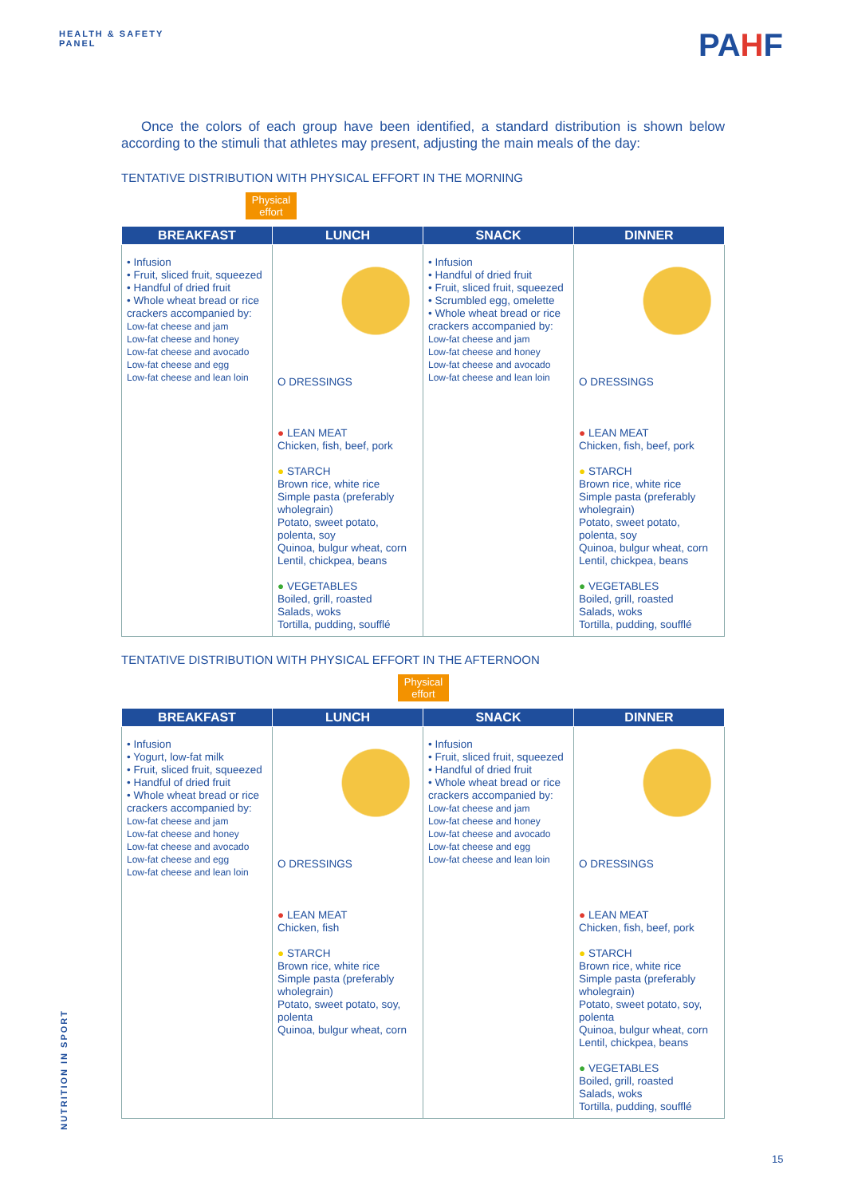HEALTH & SAFETY
PANEL
PAHF
Once the colors of each group have been identified, a standard distribution is shown below according to the stimuli that athletes may present, adjusting the main meals of the day:
TENTATIVE DISTRIBUTION WITH PHYSICAL EFFORT IN THE MORNING
Physical effort
| BREAKFAST | LUNCH | SNACK | DINNER |
| --- | --- | --- | --- |
| • Infusion • Fruit, sliced fruit, squeezed • Handful of dried fruit • Whole wheat bread or rice crackers accompanied by: Low-fat cheese and jam Low-fat cheese and honey Low-fat cheese and avocado Low-fat cheese and egg Low-fat cheese and lean loin | O DRESSINGS ● LEAN MEAT Chicken, fish, beef, pork ● STARCH Brown rice, white rice Simple pasta (preferably wholegrain) Potato, sweet potato, polenta, soy Quinoa, bulgur wheat, corn Lentil, chickpea, beans ● VEGETABLES Boiled, grill, roasted Salads, woks Tortilla, pudding, soufflé | • Infusion • Handful of dried fruit • Fruit, sliced fruit, squeezed • Scrumbled egg, omelette • Whole wheat bread or rice crackers accompanied by: Low-fat cheese and jam Low-fat cheese and honey Low-fat cheese and avocado Low-fat cheese and lean loin | O DRESSINGS ● LEAN MEAT Chicken, fish, beef, pork ● STARCH Brown rice, white rice Simple pasta (preferably wholegrain) Potato, sweet potato, polenta, soy Quinoa, bulgur wheat, corn Lentil, chickpea, beans ● VEGETABLES Boiled, grill, roasted Salads, woks Tortilla, pudding, soufflé |
TENTATIVE DISTRIBUTION WITH PHYSICAL EFFORT IN THE AFTERNOON
Physical effort
| BREAKFAST | LUNCH | SNACK | DINNER |
| --- | --- | --- | --- |
| • Infusion • Yogurt, low-fat milk • Fruit, sliced fruit, squeezed • Handful of dried fruit • Whole wheat bread or rice crackers accompanied by: Low-fat cheese and jam Low-fat cheese and honey Low-fat cheese and avocado Low-fat cheese and egg Low-fat cheese and lean loin | O DRESSINGS ● LEAN MEAT Chicken, fish ● STARCH Brown rice, white rice Simple pasta (preferably wholegrain) Potato, sweet potato, soy, polenta Quinoa, bulgur wheat, corn | • Infusion • Fruit, sliced fruit, squeezed • Handful of dried fruit • Whole wheat bread or rice crackers accompanied by: Low-fat cheese and jam Low-fat cheese and honey Low-fat cheese and avocado Low-fat cheese and egg Low-fat cheese and lean loin | O DRESSINGS ● LEAN MEAT Chicken, fish, beef, pork ● STARCH Brown rice, white rice Simple pasta (preferably wholegrain) Potato, sweet potato, soy, polenta Quinoa, bulgur wheat, corn Lentil, chickpea, beans ● VEGETABLES Boiled, grill, roasted Salads, woks Tortilla, pudding, soufflé |
NUTRITION IN SPORT
15